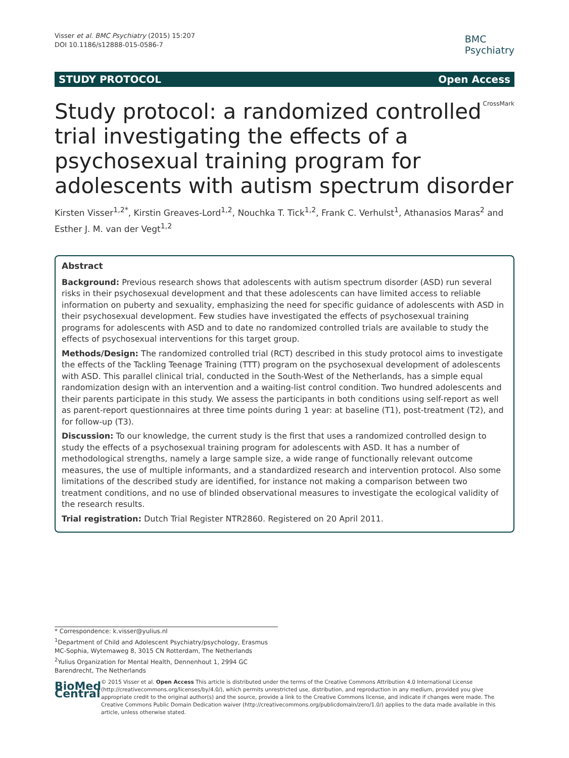Visser et al. BMC Psychiatry (2015) 15:207
DOI 10.1186/s12888-015-0586-7
BMC
Psychiatry
STUDY PROTOCOL Open Access
CrossMark
Study protocol: a randomized controlled trial investigating the effects of a psychosexual training program for adolescents with autism spectrum disorder
Kirsten Visser<sup>1,2*</sup>, Kirstin Greaves-Lord<sup>1,2</sup>, Nouchka T. Tick<sup>1,2</sup>, Frank C. Verhulst<sup>1</sup>, Athanasios Maras<sup>2</sup> and Esther J. M. van der Vegt<sup>1,2</sup>
Abstract
Background: Previous research shows that adolescents with autism spectrum disorder (ASD) run several risks in their psychosexual development and that these adolescents can have limited access to reliable information on puberty and sexuality, emphasizing the need for specific guidance of adolescents with ASD in their psychosexual development. Few studies have investigated the effects of psychosexual training programs for adolescents with ASD and to date no randomized controlled trials are available to study the effects of psychosexual interventions for this target group.
Methods/Design: The randomized controlled trial (RCT) described in this study protocol aims to investigate the effects of the Tackling Teenage Training (TTT) program on the psychosexual development of adolescents with ASD. This parallel clinical trial, conducted in the South-West of the Netherlands, has a simple equal randomization design with an intervention and a waiting-list control condition. Two hundred adolescents and their parents participate in this study. We assess the participants in both conditions using self-report as well as parent-report questionnaires at three time points during 1 year: at baseline (T1), post-treatment (T2), and for follow-up (T3).
Discussion: To our knowledge, the current study is the first that uses a randomized controlled design to study the effects of a psychosexual training program for adolescents with ASD. It has a number of methodological strengths, namely a large sample size, a wide range of functionally relevant outcome measures, the use of multiple informants, and a standardized research and intervention protocol. Also some limitations of the described study are identified, for instance not making a comparison between two treatment conditions, and no use of blinded observational measures to investigate the ecological validity of the research results.
Trial registration: Dutch Trial Register NTR2860. Registered on 20 April 2011.
* Correspondence: k.visser@yulius.nl
<sup>1</sup> Department of Child and Adolescent Psychiatry/psychology, Erasmus MC-Sophia, Wytemaweg 8, 3015 CN Rotterdam, The Netherlands
<sup>2</sup> Yulius Organization for Mental Health, Dennenhout 1, 2994 GC Barendrecht, The Netherlands
BioMed Central
© 2015 Visser et al. Open Access This article is distributed under the terms of the Creative Commons Attribution 4.0 International License (http://creativecommons.org/licenses/by/4.0/), which permits unrestricted use, distribution, and reproduction in any medium, provided you give appropriate credit to the original author(s) and the source, provide a link to the Creative Commons license, and indicate if changes were made. The Creative Commons Public Domain Dedication waiver (http://creativecommons.org/publicdomain/zero/1.0/) applies to the data made available in this article, unless otherwise stated.